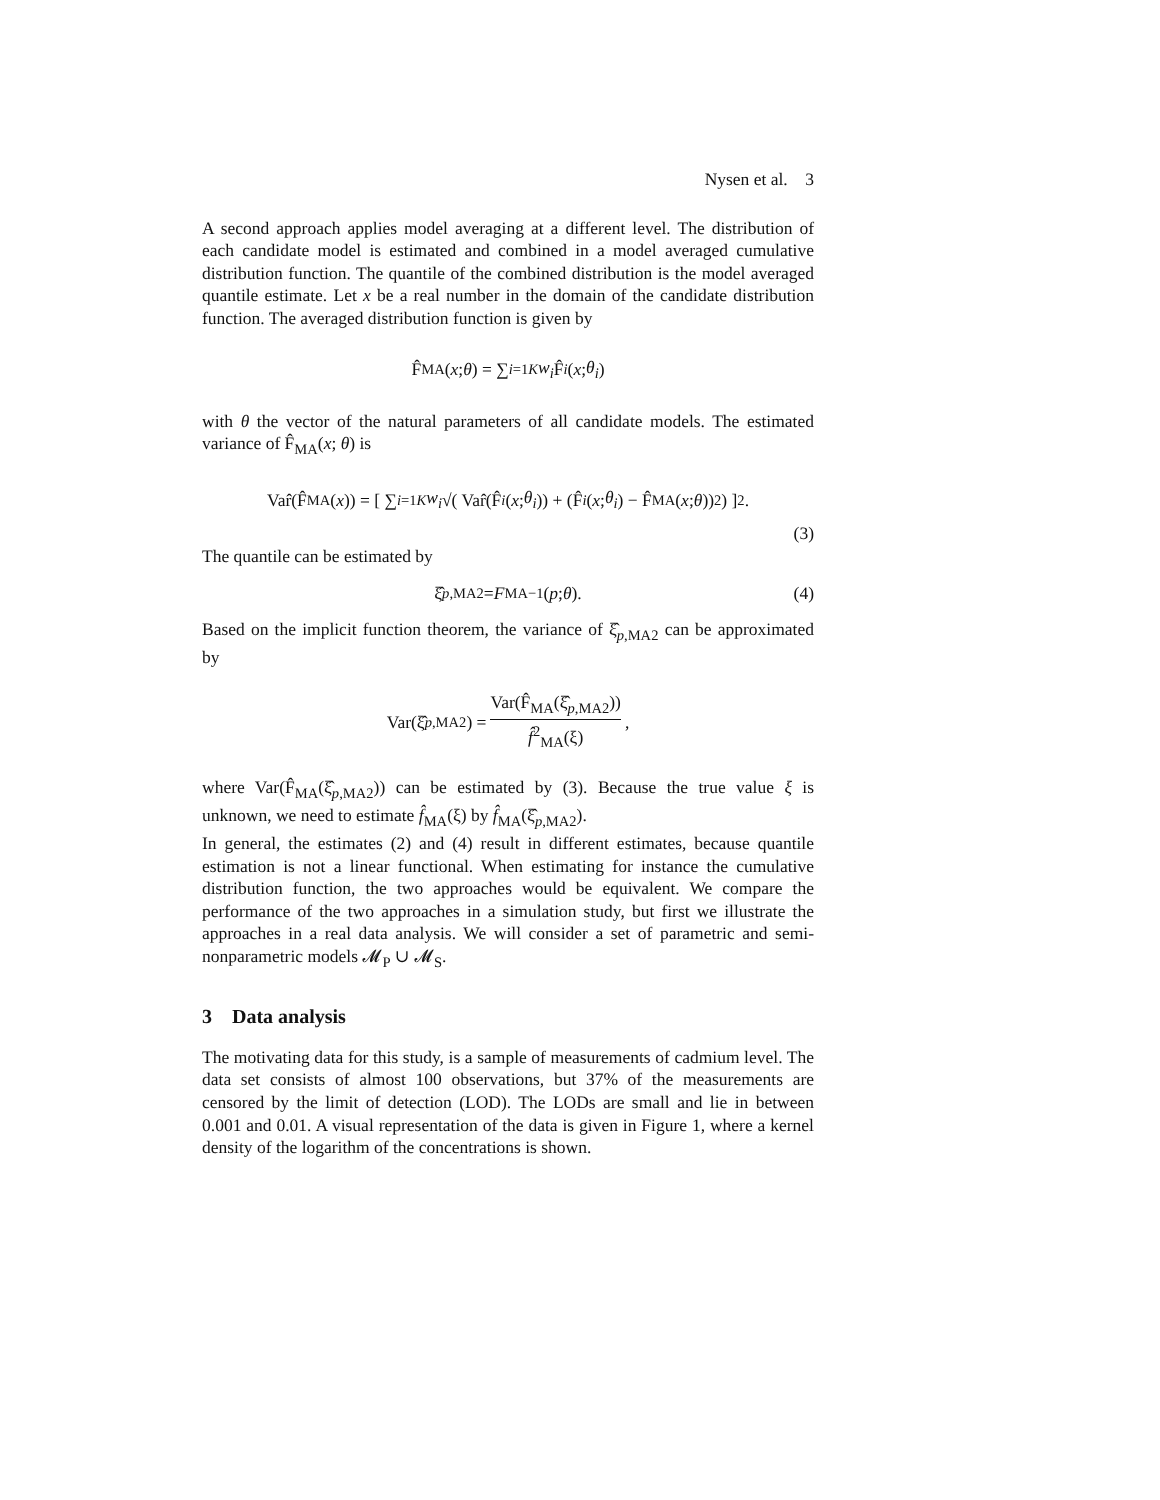Nysen et al. 3
A second approach applies model averaging at a different level. The distribution of each candidate model is estimated and combined in a model averaged cumulative distribution function. The quantile of the combined distribution is the model averaged quantile estimate. Let x be a real number in the domain of the candidate distribution function. The averaged distribution function is given by
F̂<sub>MA</sub>(x; θ) = ∑<sub>i=1</sub><sup>K</sup> w<sub>i</sub> F̂<sub>i</sub> (x; θ<sub>i</sub>)
with θ the vector of the natural parameters of all candidate models. The estimated variance of F̂<sub>MA</sub>(x; θ) is
Var̂(F̂<sub>MA</sub>(x)) = [ ∑<sub>i=1</sub><sup>K</sup> w<sub>i</sub> √( Var̂(F̂<sub>i</sub> (x; θ<sub>i</sub>)) + (F̂<sub>i</sub> (x; θ<sub>i</sub>) − F̂<sub>MA</sub>(x; θ))<sup>2</sup> ) ]<sup>2</sup> .
(3)
The quantile can be estimated by
ξ̂<sub>p,MA2</sub> = F<sub>MA</sub><sup>−1</sup>(p; θ). (4)
Based on the implicit function theorem, the variance of ξ̂<sub>p,MA2</sub> can be approximated by
Var(ξ̂<sub>p,MA2</sub>) = Var(F̂<sub>MA</sub>(ξ̂<sub>p,MA2</sub>)) f̂<sup>2</sup><sub>MA</sub>(ξ),
where Var(F̂<sub>MA</sub>(ξ̂<sub>p,MA2</sub>)) can be estimated by (3). Because the true value ξ is unknown, we need to estimate f̂<sub>MA</sub>(ξ) by f̂<sub>MA</sub>(ξ̂<sub>p,MA2</sub>).
In general, the estimates (2) and (4) result in different estimates, because quantile estimation is not a linear functional. When estimating for instance the cumulative distribution function, the two approaches would be equivalent. We compare the performance of the two approaches in a simulation study, but first we illustrate the approaches in a real data analysis. We will consider a set of parametric and semi-nonparametric models 𝓜<sub>P</sub> ∪ 𝓜<sub>S</sub>.
3 Data analysis
The motivating data for this study, is a sample of measurements of cadmium level. The data set consists of almost 100 observations, but 37% of the measurements are censored by the limit of detection (LOD). The LODs are small and lie in between 0.001 and 0.01. A visual representation of the data is given in Figure 1, where a kernel density of the logarithm of the concentrations is shown.